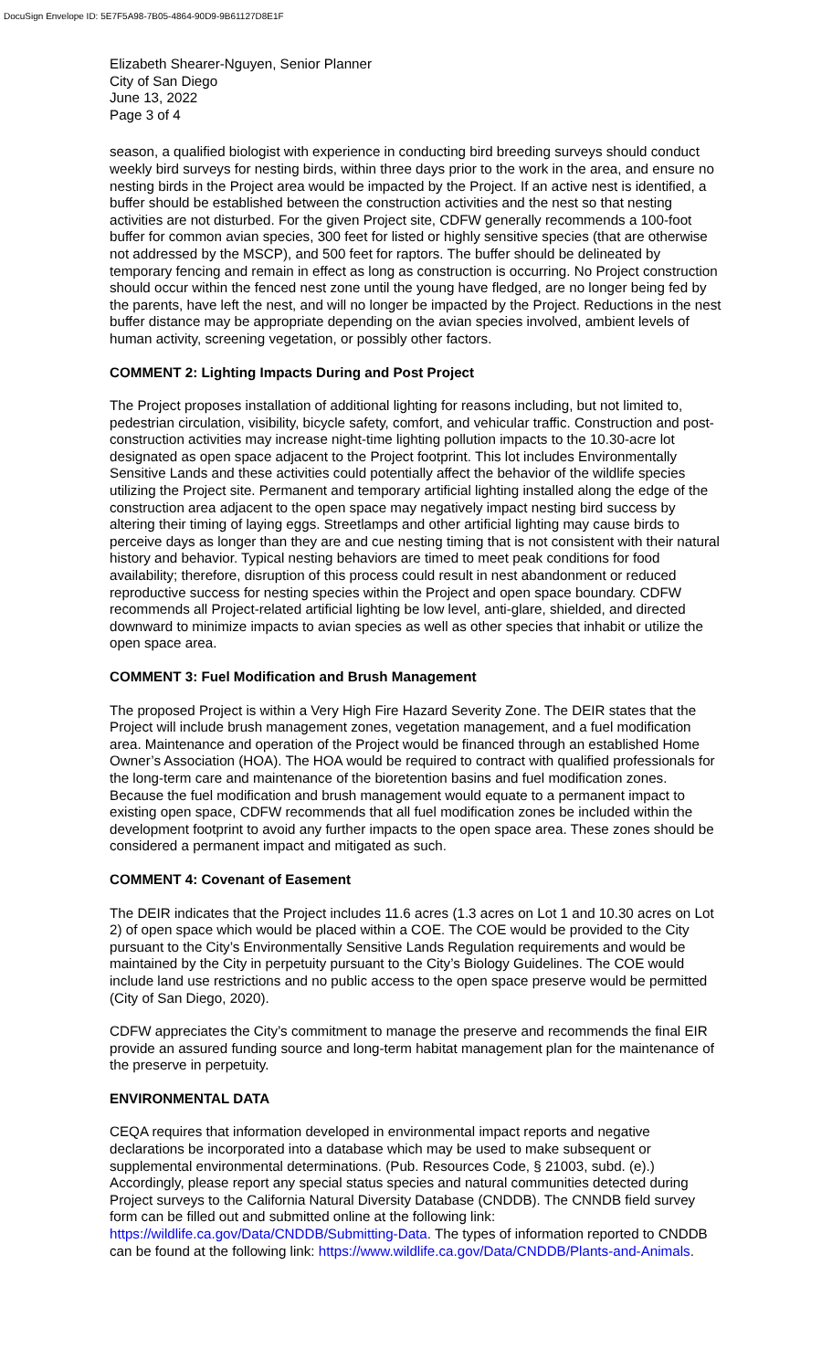DocuSign Envelope ID: 5E7F5A98-7B05-4864-90D9-9B61127D8E1F
Elizabeth Shearer-Nguyen, Senior Planner
City of San Diego
June 13, 2022
Page 3 of 4
season, a qualified biologist with experience in conducting bird breeding surveys should conduct weekly bird surveys for nesting birds, within three days prior to the work in the area, and ensure no nesting birds in the Project area would be impacted by the Project. If an active nest is identified, a buffer should be established between the construction activities and the nest so that nesting activities are not disturbed. For the given Project site, CDFW generally recommends a 100-foot buffer for common avian species, 300 feet for listed or highly sensitive species (that are otherwise not addressed by the MSCP), and 500 feet for raptors. The buffer should be delineated by temporary fencing and remain in effect as long as construction is occurring. No Project construction should occur within the fenced nest zone until the young have fledged, are no longer being fed by the parents, have left the nest, and will no longer be impacted by the Project. Reductions in the nest buffer distance may be appropriate depending on the avian species involved, ambient levels of human activity, screening vegetation, or possibly other factors.
COMMENT 2: Lighting Impacts During and Post Project
The Project proposes installation of additional lighting for reasons including, but not limited to, pedestrian circulation, visibility, bicycle safety, comfort, and vehicular traffic. Construction and post-construction activities may increase night-time lighting pollution impacts to the 10.30-acre lot designated as open space adjacent to the Project footprint. This lot includes Environmentally Sensitive Lands and these activities could potentially affect the behavior of the wildlife species utilizing the Project site. Permanent and temporary artificial lighting installed along the edge of the construction area adjacent to the open space may negatively impact nesting bird success by altering their timing of laying eggs. Streetlamps and other artificial lighting may cause birds to perceive days as longer than they are and cue nesting timing that is not consistent with their natural history and behavior. Typical nesting behaviors are timed to meet peak conditions for food availability; therefore, disruption of this process could result in nest abandonment or reduced reproductive success for nesting species within the Project and open space boundary. CDFW recommends all Project-related artificial lighting be low level, anti-glare, shielded, and directed downward to minimize impacts to avian species as well as other species that inhabit or utilize the open space area.
COMMENT 3: Fuel Modification and Brush Management
The proposed Project is within a Very High Fire Hazard Severity Zone. The DEIR states that the Project will include brush management zones, vegetation management, and a fuel modification area. Maintenance and operation of the Project would be financed through an established Home Owner’s Association (HOA). The HOA would be required to contract with qualified professionals for the long-term care and maintenance of the bioretention basins and fuel modification zones. Because the fuel modification and brush management would equate to a permanent impact to existing open space, CDFW recommends that all fuel modification zones be included within the development footprint to avoid any further impacts to the open space area. These zones should be considered a permanent impact and mitigated as such.
COMMENT 4: Covenant of Easement
The DEIR indicates that the Project includes 11.6 acres (1.3 acres on Lot 1 and 10.30 acres on Lot 2) of open space which would be placed within a COE. The COE would be provided to the City pursuant to the City’s Environmentally Sensitive Lands Regulation requirements and would be maintained by the City in perpetuity pursuant to the City’s Biology Guidelines. The COE would include land use restrictions and no public access to the open space preserve would be permitted (City of San Diego, 2020).
CDFW appreciates the City’s commitment to manage the preserve and recommends the final EIR provide an assured funding source and long-term habitat management plan for the maintenance of the preserve in perpetuity.
ENVIRONMENTAL DATA
CEQA requires that information developed in environmental impact reports and negative declarations be incorporated into a database which may be used to make subsequent or supplemental environmental determinations. (Pub. Resources Code, § 21003, subd. (e).) Accordingly, please report any special status species and natural communities detected during Project surveys to the California Natural Diversity Database (CNDDB). The CNNDB field survey form can be filled out and submitted online at the following link: https://wildlife.ca.gov/Data/CNDDB/Submitting-Data. The types of information reported to CNDDB can be found at the following link: https://www.wildlife.ca.gov/Data/CNDDB/Plants-and-Animals.